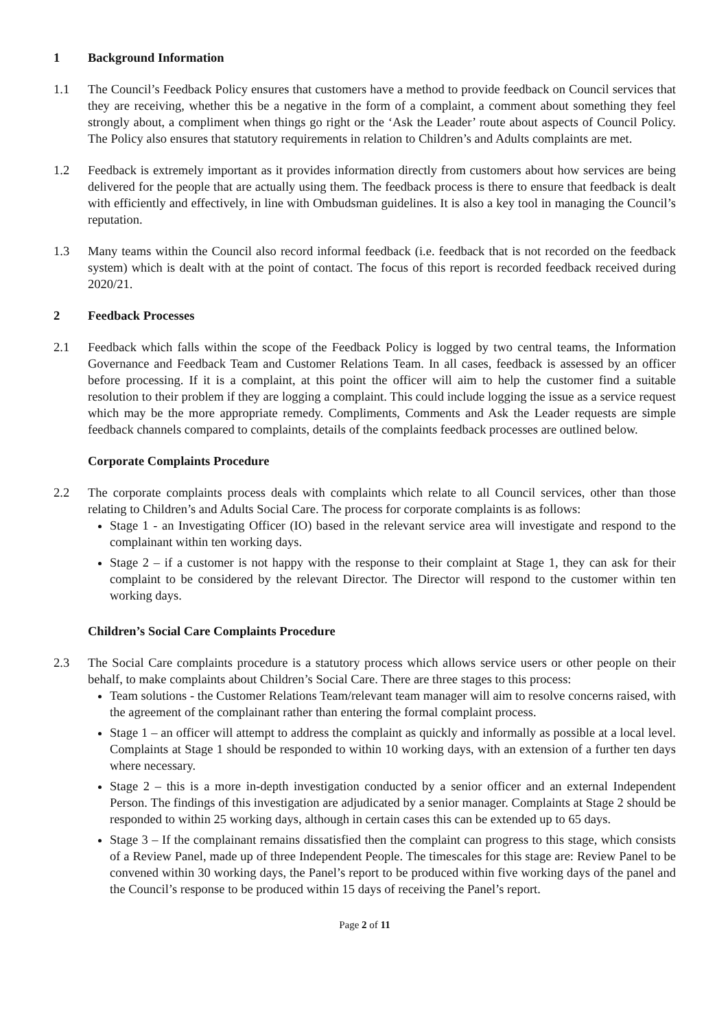1 Background Information
1.1 The Council’s Feedback Policy ensures that customers have a method to provide feedback on Council services that they are receiving, whether this be a negative in the form of a complaint, a comment about something they feel strongly about, a compliment when things go right or the ‘Ask the Leader’ route about aspects of Council Policy. The Policy also ensures that statutory requirements in relation to Children’s and Adults complaints are met.
1.2 Feedback is extremely important as it provides information directly from customers about how services are being delivered for the people that are actually using them. The feedback process is there to ensure that feedback is dealt with efficiently and effectively, in line with Ombudsman guidelines. It is also a key tool in managing the Council’s reputation.
1.3 Many teams within the Council also record informal feedback (i.e. feedback that is not recorded on the feedback system) which is dealt with at the point of contact. The focus of this report is recorded feedback received during 2020/21.
2 Feedback Processes
2.1 Feedback which falls within the scope of the Feedback Policy is logged by two central teams, the Information Governance and Feedback Team and Customer Relations Team. In all cases, feedback is assessed by an officer before processing. If it is a complaint, at this point the officer will aim to help the customer find a suitable resolution to their problem if they are logging a complaint. This could include logging the issue as a service request which may be the more appropriate remedy. Compliments, Comments and Ask the Leader requests are simple feedback channels compared to complaints, details of the complaints feedback processes are outlined below.
Corporate Complaints Procedure
2.2 The corporate complaints process deals with complaints which relate to all Council services, other than those relating to Children’s and Adults Social Care. The process for corporate complaints is as follows:
Stage 1 - an Investigating Officer (IO) based in the relevant service area will investigate and respond to the complainant within ten working days.
Stage 2 – if a customer is not happy with the response to their complaint at Stage 1, they can ask for their complaint to be considered by the relevant Director. The Director will respond to the customer within ten working days.
Children’s Social Care Complaints Procedure
2.3 The Social Care complaints procedure is a statutory process which allows service users or other people on their behalf, to make complaints about Children’s Social Care. There are three stages to this process:
Team solutions - the Customer Relations Team/relevant team manager will aim to resolve concerns raised, with the agreement of the complainant rather than entering the formal complaint process.
Stage 1 – an officer will attempt to address the complaint as quickly and informally as possible at a local level. Complaints at Stage 1 should be responded to within 10 working days, with an extension of a further ten days where necessary.
Stage 2 – this is a more in-depth investigation conducted by a senior officer and an external Independent Person. The findings of this investigation are adjudicated by a senior manager. Complaints at Stage 2 should be responded to within 25 working days, although in certain cases this can be extended up to 65 days.
Stage 3 – If the complainant remains dissatisfied then the complaint can progress to this stage, which consists of a Review Panel, made up of three Independent People. The timescales for this stage are: Review Panel to be convened within 30 working days, the Panel’s report to be produced within five working days of the panel and the Council’s response to be produced within 15 days of receiving the Panel’s report.
Page 2 of 11